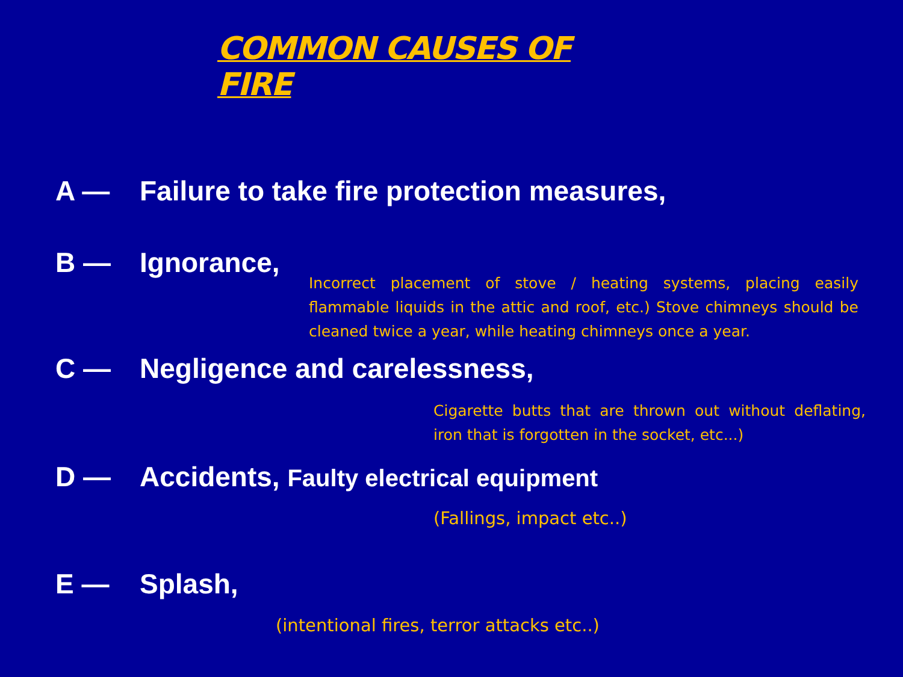COMMON CAUSES OF FIRE
A — Failure to take fire protection measures,
B — Ignorance,
Incorrect placement of stove / heating systems, placing easily flammable liquids in the attic and roof, etc.) Stove chimneys should be cleaned twice a year, while heating chimneys once a year.
C — Negligence and carelessness,
Cigarette butts that are thrown out without deflating, iron that is forgotten in the socket, etc...)
D — Accidents, Faulty electrical equipment
(Fallings, impact etc..)
E — Splash,
(intentional fires, terror attacks etc..)